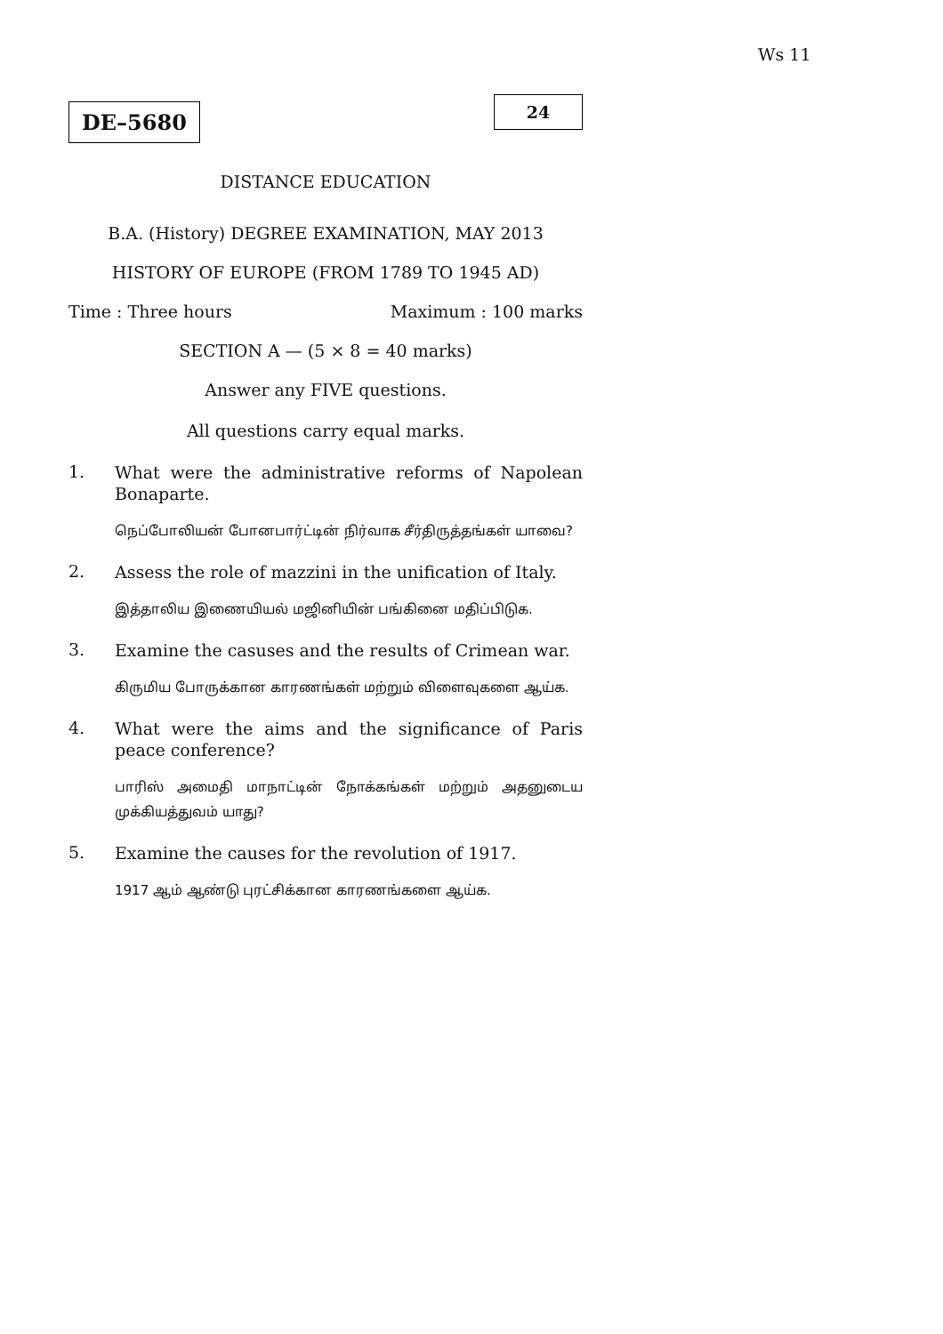Ws 11
DE–5680
24
DISTANCE EDUCATION
B.A. (History) DEGREE EXAMINATION, MAY 2013
HISTORY OF EUROPE (FROM 1789 TO 1945 AD)
Time : Three hours Maximum : 100 marks
SECTION A — (5 × 8 = 40 marks)
Answer any FIVE questions.
All questions carry equal marks.
1. What were the administrative reforms of Napolean Bonaparte.
நெப்போலியன் போனபார்ட்டின் நிர்வாக சீர்திருத்தங்கள் யாவை?
2. Assess the role of mazzini in the unification of Italy.
இத்தாலிய இணையியல் மஜினியின் பங்கினை மதிப்பிடுக.
3. Examine the casuses and the results of Crimean war.
கிருமிய போருக்கான காரணங்கள் மற்றும் விளைவுகளை ஆய்க.
4. What were the aims and the significance of Paris peace conference?
பாரிஸ் அமைதி மாநாட்டின் நோக்கங்கள் மற்றும் அதனுடைய முக்கியத்துவம் யாது?
5. Examine the causes for the revolution of 1917.
1917 ஆம் ஆண்டு புரட்சிக்கான காரணங்களை ஆய்க.